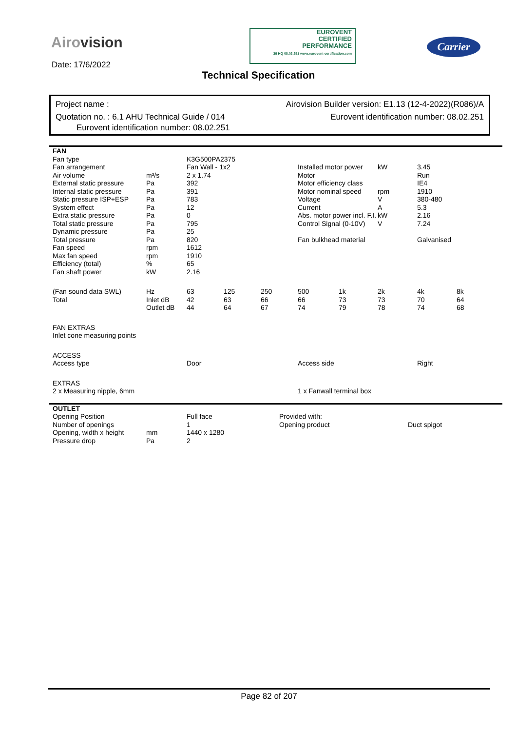Airovision
Date: 17/6/2022
EUROVENT
CERTIFIED
PERFORMANCE
39 HQ 08.02.251 www.eurovent-certification.com
Carrier
Technical Specification
Project name : Airovision Builder version: E1.13 (12-4-2022)(R086)/A
Quotation no. : 6.1 AHU Technical Guide / 014 Eurovent identification number: 08.02.251
Eurovent identification number: 08.02.251
| FAN | | | | | | | | | |
| Fan type | | K3G500PA2375 | | | | | | | |
| Fan arrangement | | Fan Wall - 1x2 | | | Installed motor power | | kW | 3.45 | |
| Air volume | m³/s | 2 x 1.74 | | | Motor | | | Run | |
| External static pressure | Pa | 392 | | | Motor efficiency class | | | IE4 | |
| Internal static pressure | Pa | 391 | | | Motor nominal speed | | rpm | 1910 | |
| Static pressure ISP+ESP | Pa | 783 | | | Voltage | | V | 380-480 | |
| System effect | Pa | 12 | | | Current | | A | 5.3 | |
| Extra static pressure | Pa | 0 | | | Abs. motor power incl. F.I. | | kW | 2.16 | |
| Total static pressure | Pa | 795 | | | Control Signal (0-10V) | | V | 7.24 | |
| Dynamic pressure | Pa | 25 | | | | | | | |
| Total pressure | Pa | 820 | | | Fan bulkhead material | | | Galvanised | |
| Fan speed | rpm | 1612 | | | | | | | |
| Max fan speed | rpm | 1910 | | | | | | | |
| Efficiency (total) | % | 65 | | | | | | | |
| Fan shaft power | kW | 2.16 | | | | | | | |
| (Fan sound data SWL) | Hz | 63 | 125 | 250 | 500 | 1k | 2k | 4k | 8k |
| Total | Inlet dB | 42 | 63 | 66 | 66 | 73 | 73 | 70 | 64 |
| | Outlet dB | 44 | 64 | 67 | 74 | 79 | 78 | 74 | 68 |
| FAN EXTRAS | | | | | | | | | |
| Inlet cone measuring points | | | | | | | | | |
| ACCESS | | | | | | | | | |
| Access type | | Door | | | Access side | | | Right | |
| EXTRAS | | | | | | | | | |
| 2 x Measuring nipple, 6mm | | | | | 1 x Fanwall terminal box | | | | |
| OUTLET | | | | |
| Opening Position | | Full face | Provided with: | |
| Number of openings | | 1 | Opening product | Duct spigot |
| Opening, width x height | mm | 1440 x 1280 | | |
| Pressure drop | Pa | 2 | | |
Page 82 of 207